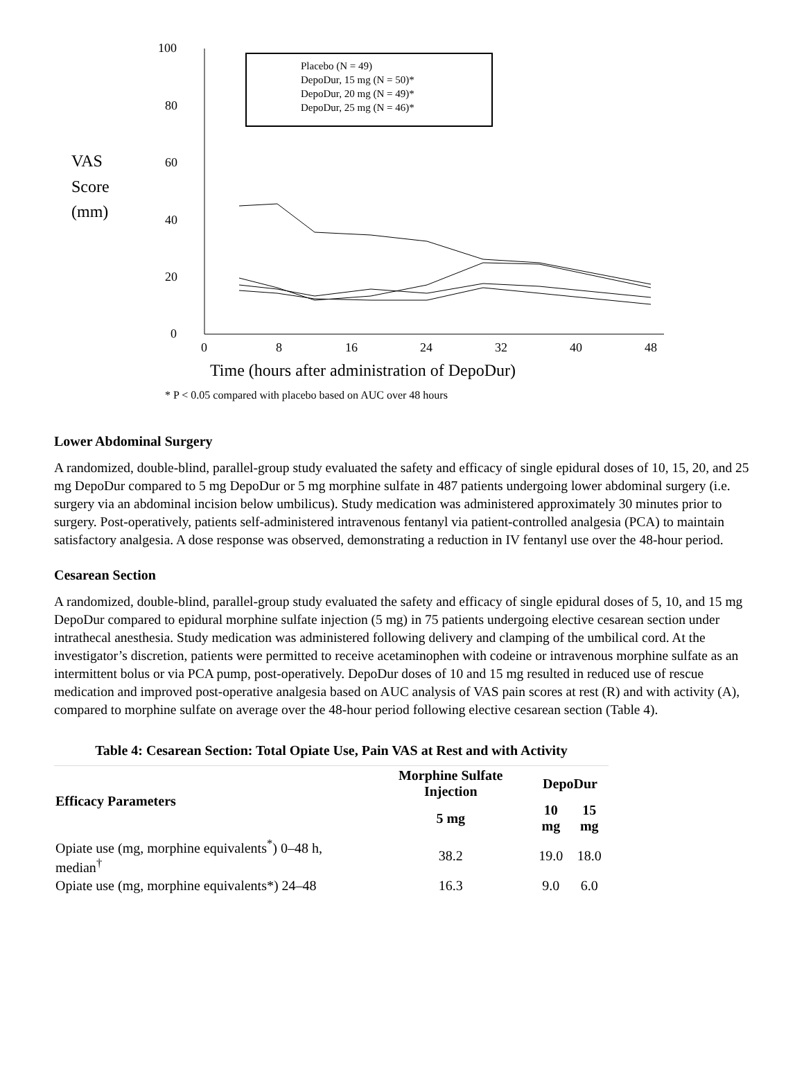VAS
Score
(mm)
100
80
60
40
20
0
0
8
16
24
32
40
48
Placebo (N = 49)
DepoDur, 15 mg (N = 50)*
DepoDur, 20 mg (N = 49)*
DepoDur, 25 mg (N = 46)*
* P < 0.05 compared with placebo based on AUC over 48 hours
Time (hours after administration of DepoDur)
Lower Abdominal Surgery
A randomized, double-blind, parallel-group study evaluated the safety and efficacy of single epidural doses of 10, 15, 20, and 25 mg DepoDur compared to 5 mg DepoDur or 5 mg morphine sulfate in 487 patients undergoing lower abdominal surgery (i.e. surgery via an abdominal incision below umbilicus). Study medication was administered approximately 30 minutes prior to surgery. Post-operatively, patients self-administered intravenous fentanyl via patient-controlled analgesia (PCA) to maintain satisfactory analgesia. A dose response was observed, demonstrating a reduction in IV fentanyl use over the 48-hour period.
Cesarean Section
A randomized, double-blind, parallel-group study evaluated the safety and efficacy of single epidural doses of 5, 10, and 15 mg DepoDur compared to epidural morphine sulfate injection (5 mg) in 75 patients undergoing elective cesarean section under intrathecal anesthesia. Study medication was administered following delivery and clamping of the umbilical cord. At the investigator’s discretion, patients were permitted to receive acetaminophen with codeine or intravenous morphine sulfate as an intermittent bolus or via PCA pump, post-operatively. DepoDur doses of 10 and 15 mg resulted in reduced use of rescue medication and improved post-operative analgesia based on AUC analysis of VAS pain scores at rest (R) and with activity (A), compared to morphine sulfate on average over the 48-hour period following elective cesarean section (Table 4).
Table 4: Cesarean Section: Total Opiate Use, Pain VAS at Rest and with Activity
| Efficacy Parameters | Morphine Sulfate Injection | DepoDur | |
| --- | --- | --- | --- |
| | 5 mg | 10 mg | 15 mg |
| Opiate use (mg, morphine equivalents<sup>*</sup>) 0–48 h, median<sup>†</sup> | 38.2 | 19.0 | 18.0 |
| Opiate use (mg, morphine equivalents*) 24–48 | 16.3 | 9.0 | 6.0 |